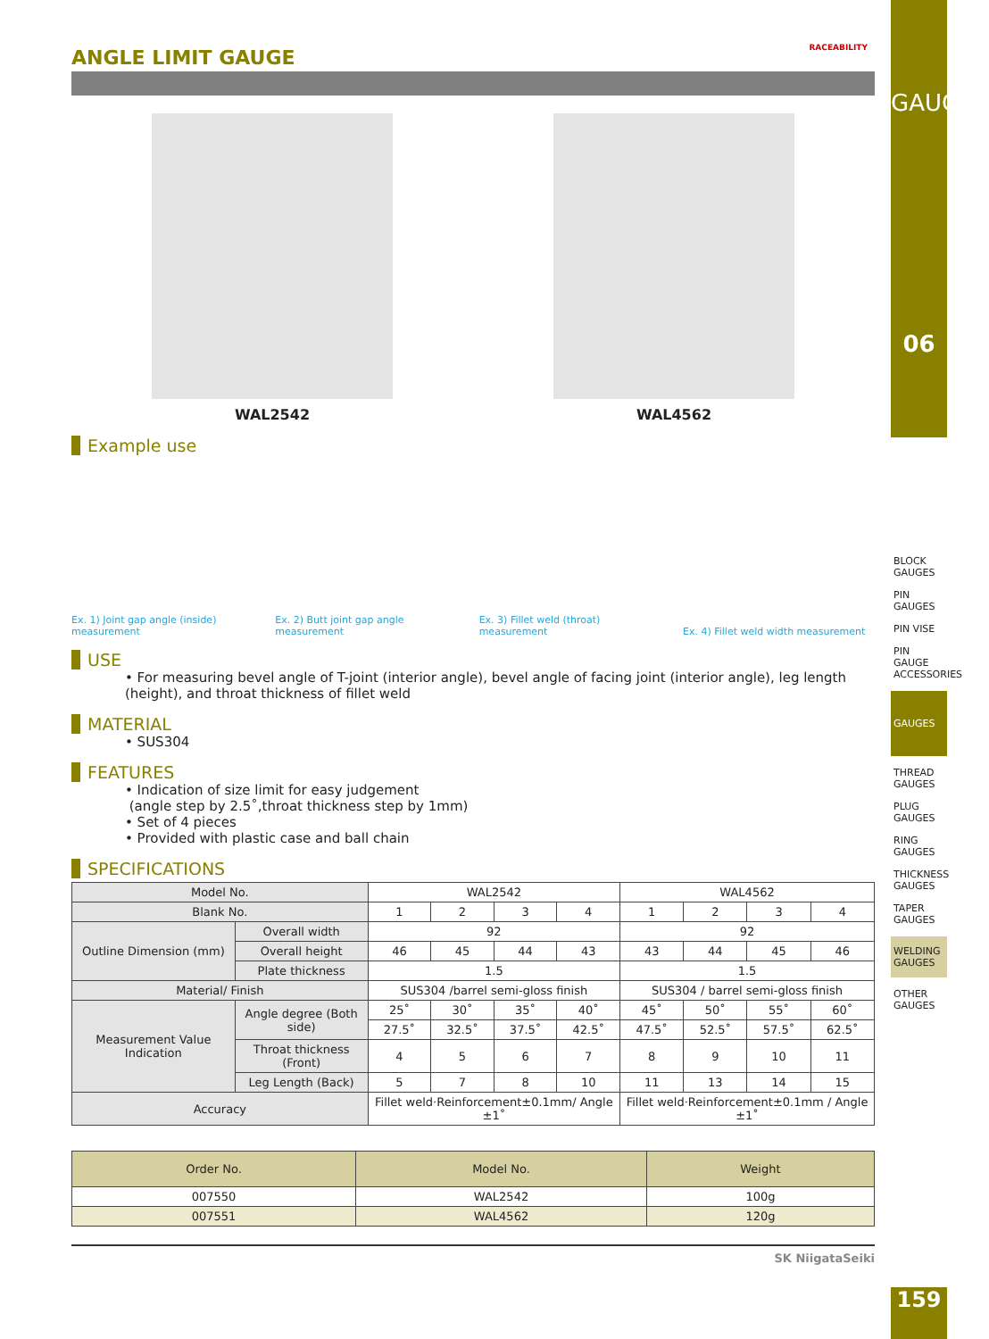RACEABILITY
ANGLE LIMIT GAUGE
WAL2542 WAL4562
Example use
Ex. 1) Joint gap angle (inside) measurement
Ex. 2) Butt joint gap angle measurement
Ex. 3) Fillet weld (throat) measurement
Ex. 4) Fillet weld width measurement
USE
• For measuring bevel angle of T-joint (interior angle), bevel angle of facing joint (interior angle), leg length (height), and throat thickness of fillet weld
MATERIAL
• SUS304
FEATURES
• Indication of size limit for easy judgement
(angle step by 2.5˚,throat thickness step by 1mm)
• Set of 4 pieces
• Provided with plastic case and ball chain
SPECIFICATIONS
| Model No. | | WAL2542 | | | | WAL4562 | | | |
| Blank No. | | 1 | 2 | 3 | 4 | 1 | 2 | 3 | 4 |
| Outline Dimension (mm) | Overall width | 92 | | | | 92 | | | |
| | Overall height | 46 | 45 | 44 | 43 | 43 | 44 | 45 | 46 |
| | Plate thickness | 1.5 | | | | 1.5 | | | |
| Material/ Finish | | SUS304 /barrel semi-gloss finish | | | | SUS304 / barrel semi-gloss finish | | | |
| Measurement Value Indication | Angle degree (Both side) | 25˚ | 30˚ | 35˚ | 40˚ | 45˚ | 50˚ | 55˚ | 60˚ |
| | | 27.5˚ | 32.5˚ | 37.5˚ | 42.5˚ | 47.5˚ | 52.5˚ | 57.5˚ | 62.5˚ |
| | Throat thickness (Front) | 4 | 5 | 6 | 7 | 8 | 9 | 10 | 11 |
| | Leg Length (Back) | 5 | 7 | 8 | 10 | 11 | 13 | 14 | 15 |
| Accuracy | | Fillet weld·Reinforcement±0.1mm/ Angle ±1˚ | | | | Fillet weld·Reinforcement±0.1mm / Angle ±1˚ | | | |
| Order No. | Model No. | Weight |
| --- | --- | --- |
| 007550 | WAL2542 | 100g |
| 007551 | WAL4562 | 120g |
SK NiigataSeiki
GAUGES
06
BLOCK GAUGES
PIN GAUGES
PIN VISE
PIN GAUGE ACCESSORIES
GAUGES
THREAD GAUGES
PLUG GAUGES
RING GAUGES
THICKNESS GAUGES
TAPER GAUGES
WELDING GAUGES
OTHER GAUGES
159